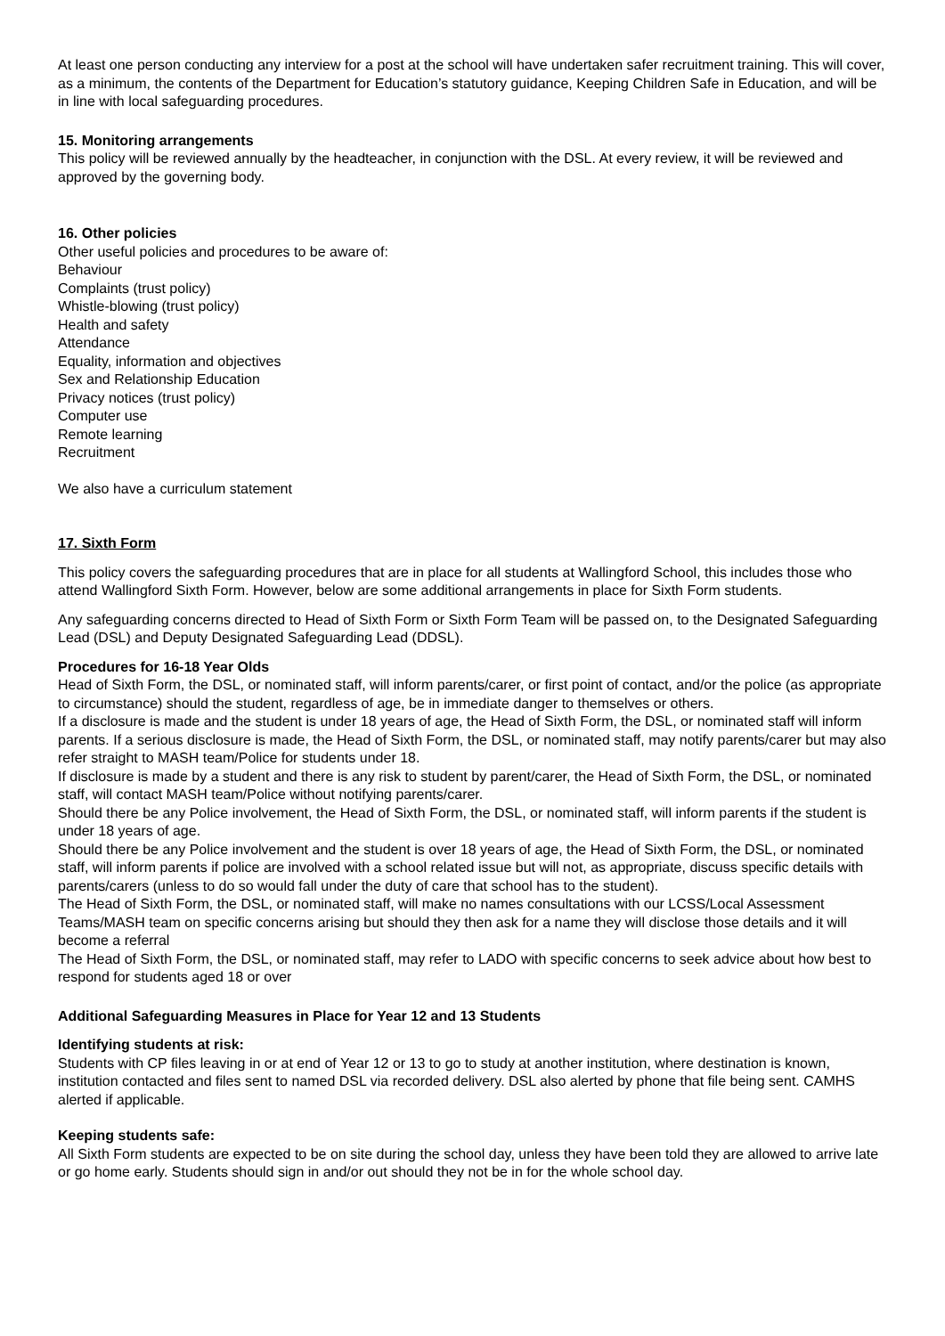At least one person conducting any interview for a post at the school will have undertaken safer recruitment training. This will cover, as a minimum, the contents of the Department for Education’s statutory guidance, Keeping Children Safe in Education, and will be in line with local safeguarding procedures.
15. Monitoring arrangements
This policy will be reviewed annually by the headteacher, in conjunction with the DSL. At every review, it will be reviewed and approved by the governing body.
16. Other policies
Other useful policies and procedures to be aware of:
Behaviour
Complaints (trust policy)
Whistle-blowing (trust policy)
Health and safety
Attendance
Equality, information and objectives
Sex and Relationship Education
Privacy notices (trust policy)
Computer use
Remote learning
Recruitment
We also have a curriculum statement
17. Sixth Form
This policy covers the safeguarding procedures that are in place for all students at Wallingford School, this includes those who attend Wallingford Sixth Form. However, below are some additional arrangements in place for Sixth Form students.
Any safeguarding concerns directed to Head of Sixth Form or Sixth Form Team will be passed on, to the Designated Safeguarding Lead (DSL) and Deputy Designated Safeguarding Lead (DDSL).
Procedures for 16-18 Year Olds
Head of Sixth Form, the DSL, or nominated staff, will inform parents/carer, or first point of contact, and/or the police (as appropriate to circumstance) should the student, regardless of age, be in immediate danger to themselves or others.
If a disclosure is made and the student is under 18 years of age, the Head of Sixth Form, the DSL, or nominated staff will inform parents. If a serious disclosure is made, the Head of Sixth Form, the DSL, or nominated staff, may notify parents/carer but may also refer straight to MASH team/Police for students under 18.
If disclosure is made by a student and there is any risk to student by parent/carer, the Head of Sixth Form, the DSL, or nominated staff, will contact MASH team/Police without notifying parents/carer.
Should there be any Police involvement, the Head of Sixth Form, the DSL, or nominated staff, will inform parents if the student is under 18 years of age.
Should there be any Police involvement and the student is over 18 years of age, the Head of Sixth Form, the DSL, or nominated staff, will inform parents if police are involved with a school related issue but will not, as appropriate, discuss specific details with parents/carers (unless to do so would fall under the duty of care that school has to the student).
The Head of Sixth Form, the DSL, or nominated staff, will make no names consultations with our LCSS/Local Assessment Teams/MASH team on specific concerns arising but should they then ask for a name they will disclose those details and it will become a referral
The Head of Sixth Form, the DSL, or nominated staff, may refer to LADO with specific concerns to seek advice about how best to respond for students aged 18 or over
Additional Safeguarding Measures in Place for Year 12 and 13 Students
Identifying students at risk:
Students with CP files leaving in or at end of Year 12 or 13 to go to study at another institution, where destination is known, institution contacted and files sent to named DSL via recorded delivery. DSL also alerted by phone that file being sent. CAMHS alerted if applicable.
Keeping students safe:
All Sixth Form students are expected to be on site during the school day, unless they have been told they are allowed to arrive late or go home early. Students should sign in and/or out should they not be in for the whole school day.